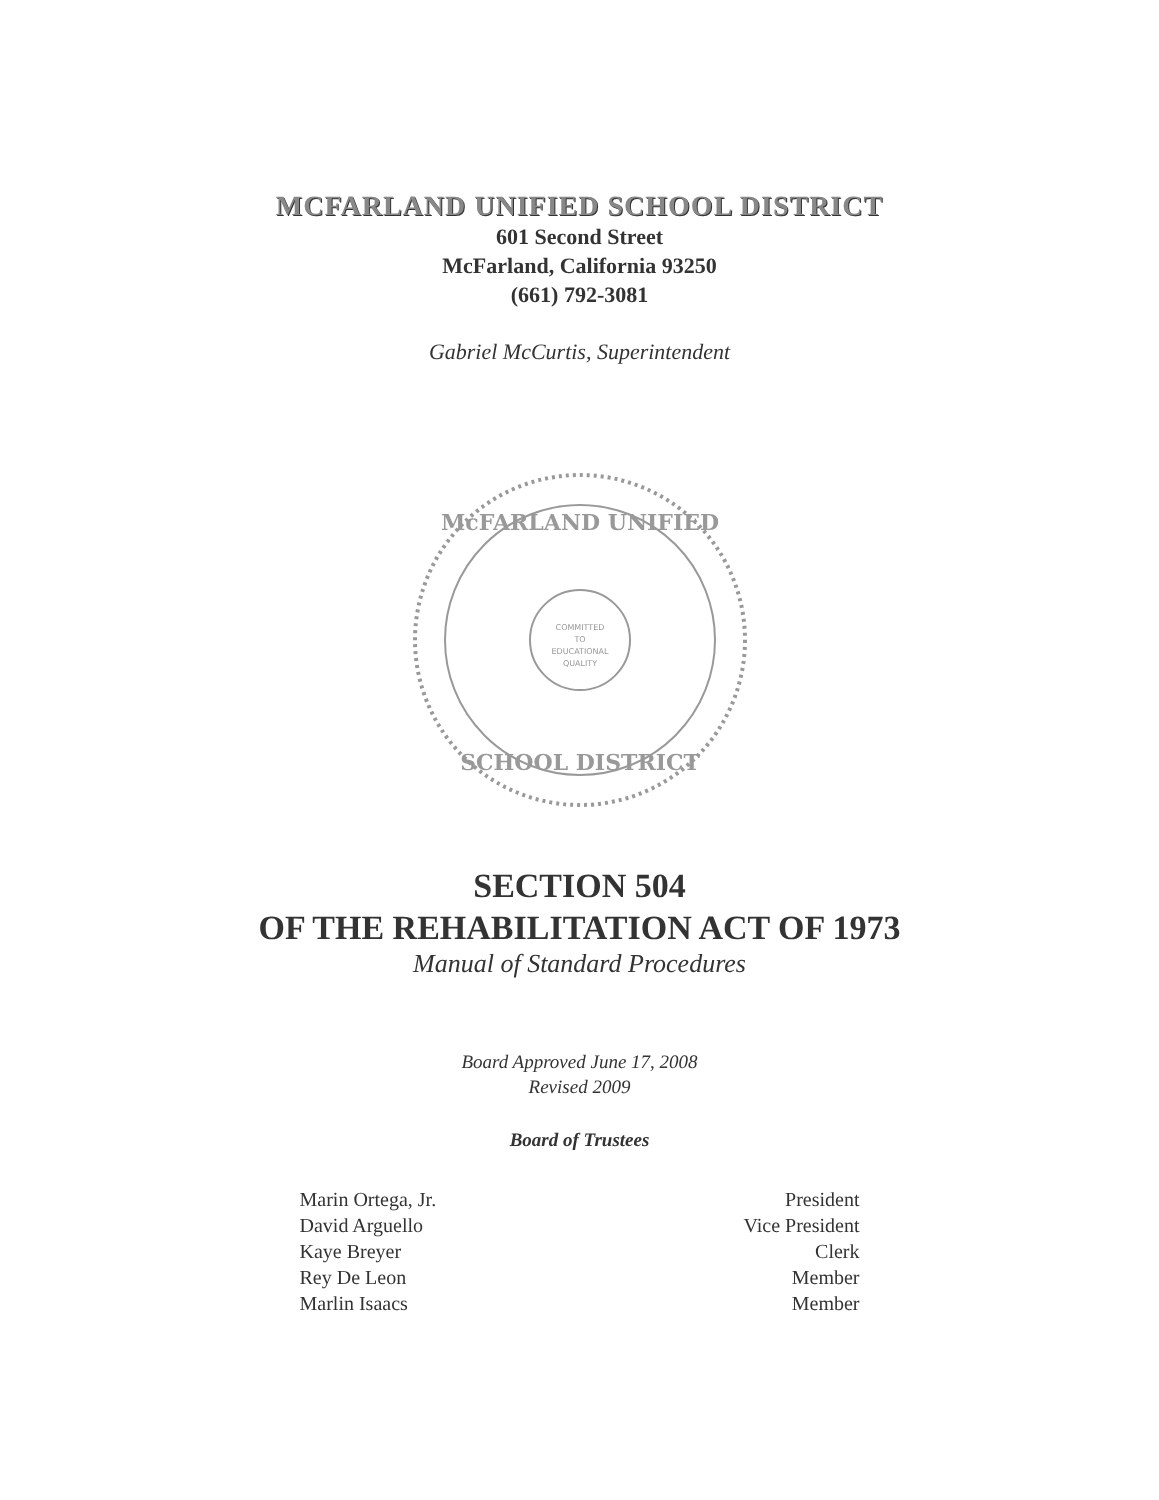MCFARLAND UNIFIED SCHOOL DISTRICT
601 Second Street
McFarland, California 93250
(661) 792-3081
Gabriel McCurtis, Superintendent
McFARLAND UNIFIED
COMMITTED
TO
EDUCATIONAL
QUALITY
SCHOOL DISTRICT
SECTION 504
OF THE REHABILITATION ACT OF 1973
Manual of Standard Procedures
Board Approved June 17, 2008
Revised 2009
Board of Trustees
Marin Ortega, Jr. President
David Arguello Vice President
Kaye Breyer Clerk
Rey De Leon Member
Marlin Isaacs Member